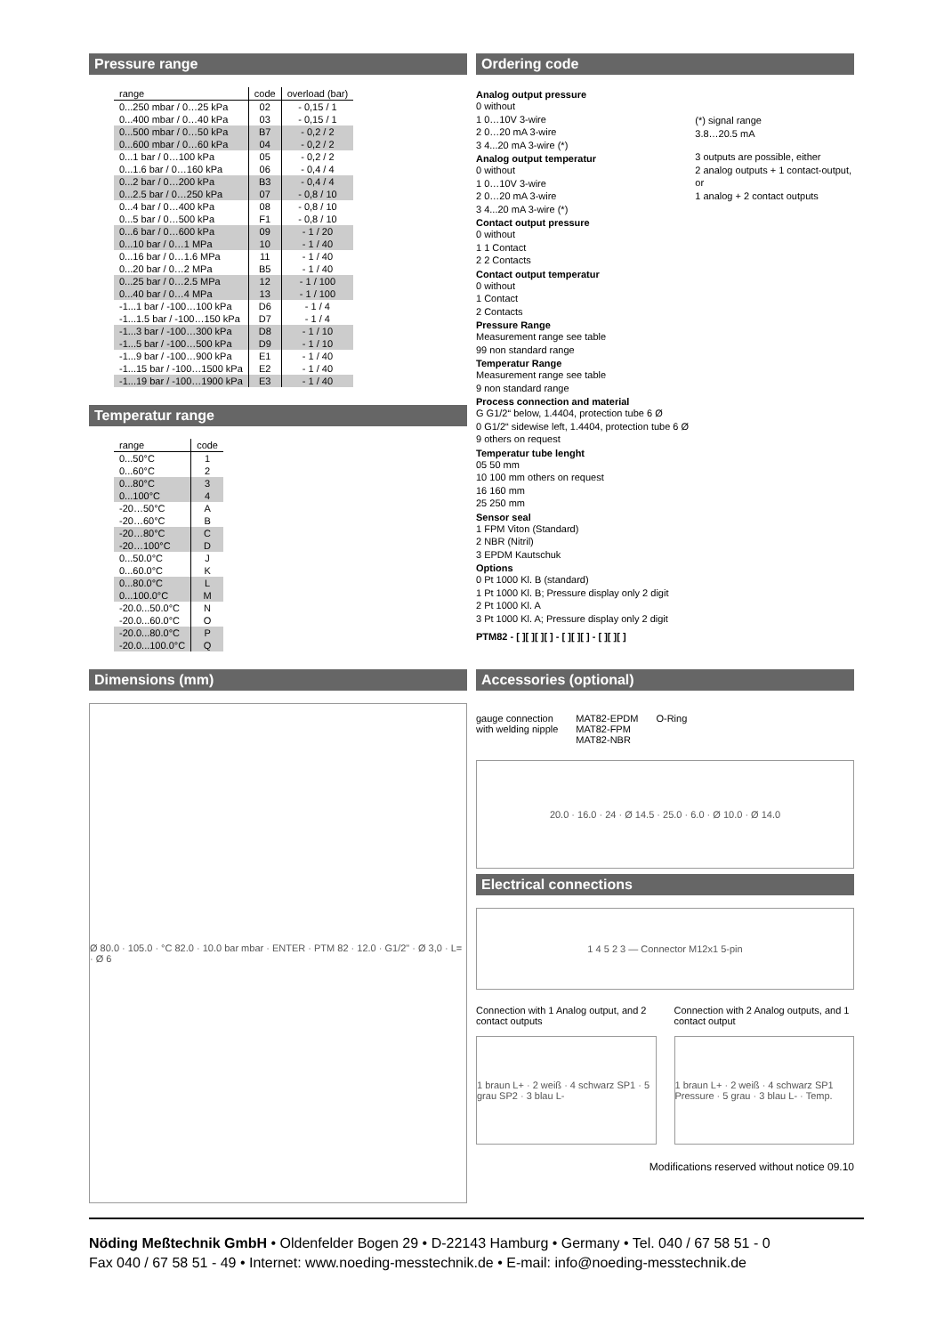Pressure range
| range | code | overload (bar) |
| --- | --- | --- |
| 0...250 mbar / 0…25 kPa | 02 | - 0,15 / 1 |
| 0...400 mbar / 0…40 kPa | 03 | - 0,15 / 1 |
| 0...500 mbar / 0…50 kPa | B7 | - 0,2 / 2 |
| 0...600 mbar / 0…60 kPa | 04 | - 0,2 / 2 |
| 0...1 bar / 0…100 kPa | 05 | - 0,2 / 2 |
| 0...1.6 bar / 0…160 kPa | 06 | - 0,4 / 4 |
| 0...2 bar / 0…200 kPa | B3 | - 0,4 / 4 |
| 0...2.5 bar / 0…250 kPa | 07 | - 0,8 / 10 |
| 0...4 bar / 0…400 kPa | 08 | - 0,8 / 10 |
| 0...5 bar / 0…500 kPa | F1 | - 0,8 / 10 |
| 0...6 bar / 0…600 kPa | 09 | - 1 / 20 |
| 0...10 bar / 0…1 MPa | 10 | - 1 / 40 |
| 0...16 bar / 0…1.6 MPa | 11 | - 1 / 40 |
| 0...20 bar / 0…2 MPa | B5 | - 1 / 40 |
| 0...25 bar / 0…2.5 MPa | 12 | - 1 / 100 |
| 0...40 bar / 0…4 MPa | 13 | - 1 / 100 |
| -1...1 bar / -100…100 kPa | D6 | - 1 / 4 |
| -1...1.5 bar / -100…150 kPa | D7 | - 1 / 4 |
| -1...3 bar / -100…300 kPa | D8 | - 1 / 10 |
| -1...5 bar / -100…500 kPa | D9 | - 1 / 10 |
| -1...9 bar / -100…900 kPa | E1 | - 1 / 40 |
| -1...15 bar / -100…1500 kPa | E2 | - 1 / 40 |
| -1...19 bar / -100…1900 kPa | E3 | - 1 / 40 |
Temperatur range
| range | code |
| --- | --- |
| 0...50°C | 1 |
| 0...60°C | 2 |
| 0...80°C | 3 |
| 0...100°C | 4 |
| -20…50°C | A |
| -20…60°C | B |
| -20…80°C | C |
| -20…100°C | D |
| 0...50.0°C | J |
| 0...60.0°C | K |
| 0...80.0°C | L |
| 0...100.0°C | M |
| -20.0...50.0°C | N |
| -20.0...60.0°C | O |
| -20.0...80.0°C | P |
| -20.0...100.0°C | Q |
Ordering code
Analog output pressure
0 without
1 0…10V 3-wire
2 0…20 mA 3-wire
3 4...20 mA 3-wire (*)
Analog output temperatur
0 without
1 0…10V 3-wire
2 0…20 mA 3-wire
3 4...20 mA 3-wire (*)
Contact output pressure
0 without
1 1 Contact
2 2 Contacts
Contact output temperatur
0 without
1 Contact
2 Contacts
(*) signal range
3.8…20.5 mA
3 outputs are possible, either
2 analog outputs + 1 contact-output, or
1 analog + 2 contact outputs
Pressure Range
Measurement range see table
99 non standard range
Temperatur Range
Measurement range see table
9 non standard range
Process connection and material
G G1/2“ below, 1.4404, protection tube 6 Ø
0 G1/2“ sidewise left, 1.4404, protection tube 6 Ø
9 others on request
Temperatur tube lenght
05 50 mm
10 100 mm others on request
16 160 mm
25 250 mm
Sensor seal
1 FPM Viton (Standard)
2 NBR (Nitril)
3 EPDM Kautschuk
Options
0 Pt 1000 Kl. B (standard)
1 Pt 1000 Kl. B; Pressure display only 2 digit
2 Pt 1000 Kl. A
3 Pt 1000 Kl. A; Pressure display only 2 digit
PTM82 - [ ][ ][ ][ ] - [ ][ ][ ] - [ ][ ][ ]
Dimensions (mm)
Ø 80.0 · 105.0 · °C 82.0 · 10.0 bar mbar · ENTER · PTM 82 · 12.0 · G1/2" · Ø 3,0 · L= · Ø 6
Accessories (optional)
gauge connection
with welding nipple
MAT82-EPDM
MAT82-FPM
MAT82-NBR
O-Ring
20.0 · 16.0 · 24 · Ø 14.5 · 25.0 · 6.0 · Ø 10.0 · Ø 14.0
Electrical connections
1 4 5 2 3 — Connector M12x1 5-pin
Connection with 1 Analog output, and 2 contact outputs
1 braun L+ · 2 weiß · 4 schwarz SP1 · 5 grau SP2 · 3 blau L-
Connection with 2 Analog outputs, and 1 contact output
1 braun L+ · 2 weiß · 4 schwarz SP1 Pressure · 5 grau · 3 blau L- · Temp.
Modifications reserved without notice 09.10
Nöding Meßtechnik GmbH • Oldenfelder Bogen 29 • D-22143 Hamburg • Germany • Tel. 040 / 67 58 51 - 0
Fax 040 / 67 58 51 - 49 • Internet: www.noeding-messtechnik.de • E-mail: info@noeding-messtechnik.de